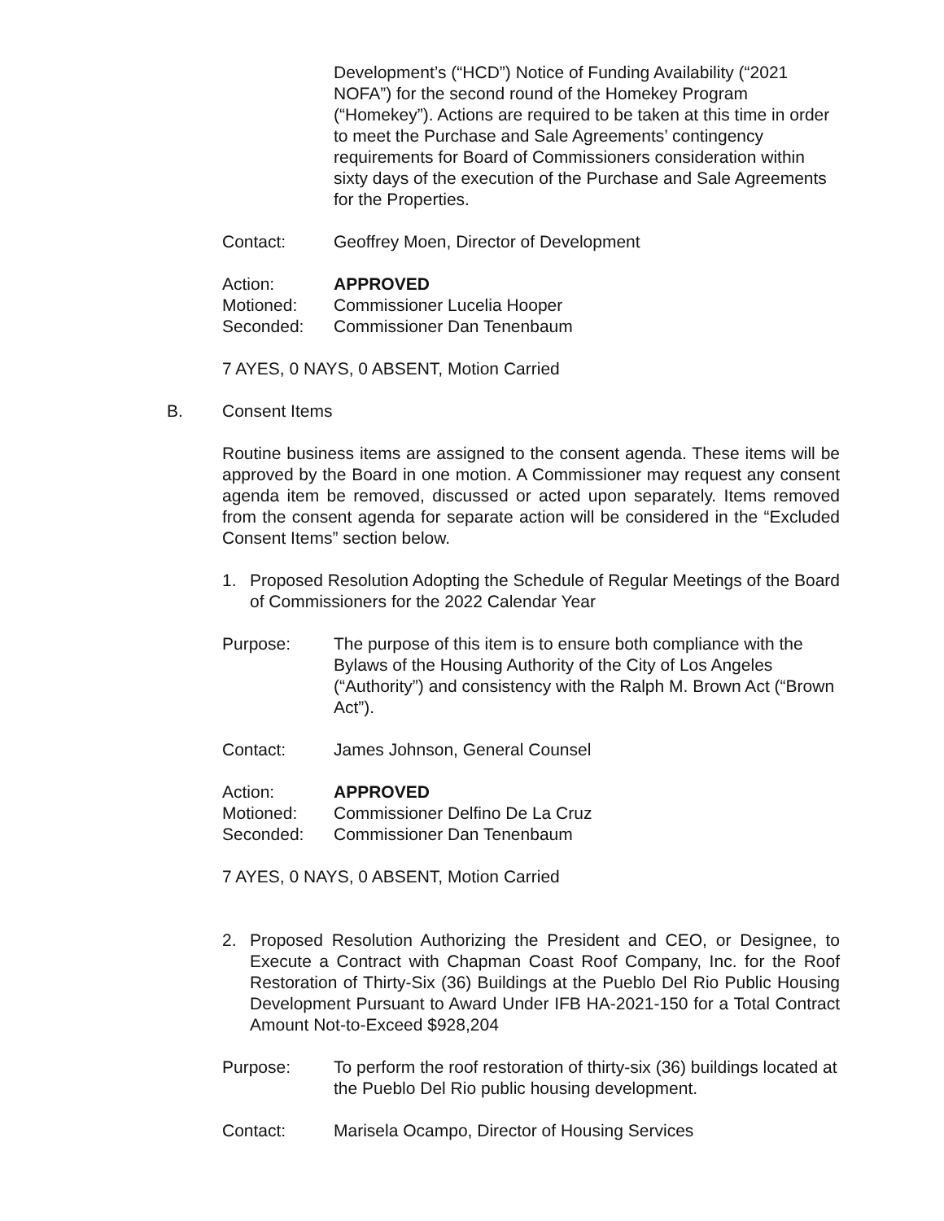Development’s (“HCD”) Notice of Funding Availability (“2021 NOFA”) for the second round of the Homekey Program (“Homekey”). Actions are required to be taken at this time in order to meet the Purchase and Sale Agreements’ contingency requirements for Board of Commissioners consideration within sixty days of the execution of the Purchase and Sale Agreements for the Properties.
Contact: Geoffrey Moen, Director of Development
Action: APPROVED
Motioned: Commissioner Lucelia Hooper
Seconded: Commissioner Dan Tenenbaum
7 AYES, 0 NAYS, 0 ABSENT, Motion Carried
B. Consent Items
Routine business items are assigned to the consent agenda. These items will be approved by the Board in one motion. A Commissioner may request any consent agenda item be removed, discussed or acted upon separately. Items removed from the consent agenda for separate action will be considered in the “Excluded Consent Items” section below.
1. Proposed Resolution Adopting the Schedule of Regular Meetings of the Board of Commissioners for the 2022 Calendar Year
Purpose: The purpose of this item is to ensure both compliance with the Bylaws of the Housing Authority of the City of Los Angeles (“Authority”) and consistency with the Ralph M. Brown Act (“Brown Act”).
Contact: James Johnson, General Counsel
Action: APPROVED
Motioned: Commissioner Delfino De La Cruz
Seconded: Commissioner Dan Tenenbaum
7 AYES, 0 NAYS, 0 ABSENT, Motion Carried
2. Proposed Resolution Authorizing the President and CEO, or Designee, to Execute a Contract with Chapman Coast Roof Company, Inc. for the Roof Restoration of Thirty-Six (36) Buildings at the Pueblo Del Rio Public Housing Development Pursuant to Award Under IFB HA-2021-150 for a Total Contract Amount Not-to-Exceed $928,204
Purpose: To perform the roof restoration of thirty-six (36) buildings located at the Pueblo Del Rio public housing development.
Contact: Marisela Ocampo, Director of Housing Services